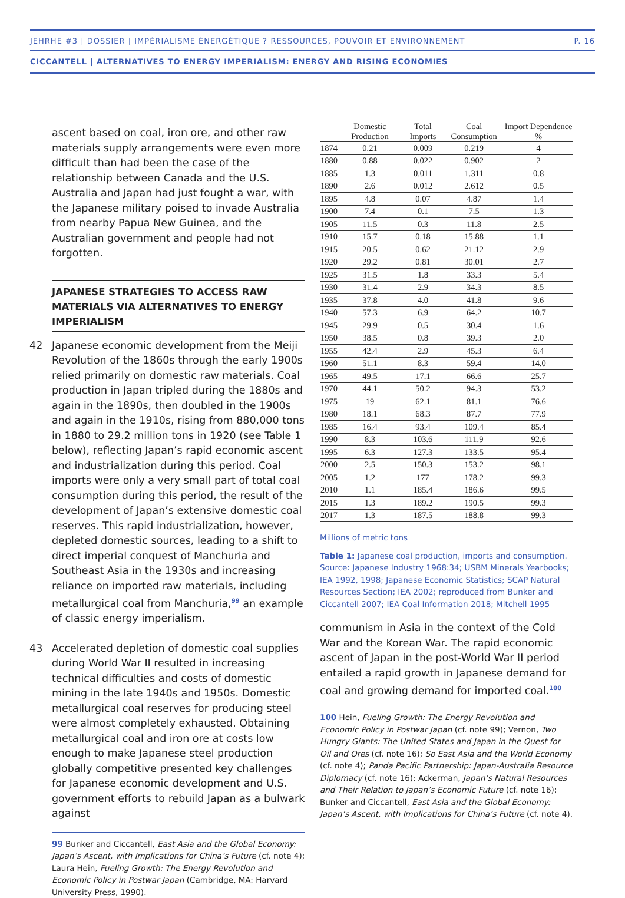JEHRHE #3 | DOSSIER | IMPÉRIALISME ÉNERGÉTIQUE ? RESSOURCES, POUVOIR ET ENVIRONNEMENT P. 16
CICCANTELL | ALTERNATIVES TO ENERGY IMPERIALISM: ENERGY AND RISING ECONOMIES
ascent based on coal, iron ore, and other raw materials supply arrangements were even more difficult than had been the case of the relationship between Canada and the U.S. Australia and Japan had just fought a war, with the Japanese military poised to invade Australia from nearby Papua New Guinea, and the Australian government and people had not forgotten.
JAPANESE STRATEGIES TO ACCESS RAW MATERIALS VIA ALTERNATIVES TO ENERGY IMPERIALISM
42 Japanese economic development from the Meiji Revolution of the 1860s through the early 1900s relied primarily on domestic raw materials. Coal production in Japan tripled during the 1880s and again in the 1890s, then doubled in the 1900s and again in the 1910s, rising from 880,000 tons in 1880 to 29.2 million tons in 1920 (see Table 1 below), reflecting Japan’s rapid economic ascent and industrialization during this period. Coal imports were only a very small part of total coal consumption during this period, the result of the development of Japan’s extensive domestic coal reserves. This rapid industrialization, however, depleted domestic sources, leading to a shift to direct imperial conquest of Manchuria and Southeast Asia in the 1930s and increasing reliance on imported raw materials, including metallurgical coal from Manchuria,<sup>99</sup> an example of classic energy imperialism.
43 Accelerated depletion of domestic coal supplies during World War II resulted in increasing technical difficulties and costs of domestic mining in the late 1940s and 1950s. Domestic metallurgical coal reserves for producing steel were almost completely exhausted. Obtaining metallurgical coal and iron ore at costs low enough to make Japanese steel production globally competitive presented key challenges for Japanese economic development and U.S. government efforts to rebuild Japan as a bulwark against
99 Bunker and Ciccantell, East Asia and the Global Economy: Japan’s Ascent, with Implications for China’s Future (cf. note 4); Laura Hein, Fueling Growth: The Energy Revolution and Economic Policy in Postwar Japan (Cambridge, MA: Harvard University Press, 1990).
| | Domestic Production | Total Imports | Coal Consumption | Import Dependence % |
| --- | --- | --- | --- | --- |
| 1874 | 0.21 | 0.009 | 0.219 | 4 |
| 1880 | 0.88 | 0.022 | 0.902 | 2 |
| 1885 | 1.3 | 0.011 | 1.311 | 0.8 |
| 1890 | 2.6 | 0.012 | 2.612 | 0.5 |
| 1895 | 4.8 | 0.07 | 4.87 | 1.4 |
| 1900 | 7.4 | 0.1 | 7.5 | 1.3 |
| 1905 | 11.5 | 0.3 | 11.8 | 2.5 |
| 1910 | 15.7 | 0.18 | 15.88 | 1.1 |
| 1915 | 20.5 | 0.62 | 21.12 | 2.9 |
| 1920 | 29.2 | 0.81 | 30.01 | 2.7 |
| 1925 | 31.5 | 1.8 | 33.3 | 5.4 |
| 1930 | 31.4 | 2.9 | 34.3 | 8.5 |
| 1935 | 37.8 | 4.0 | 41.8 | 9.6 |
| 1940 | 57.3 | 6.9 | 64.2 | 10.7 |
| 1945 | 29.9 | 0.5 | 30.4 | 1.6 |
| 1950 | 38.5 | 0.8 | 39.3 | 2.0 |
| 1955 | 42.4 | 2.9 | 45.3 | 6.4 |
| 1960 | 51.1 | 8.3 | 59.4 | 14.0 |
| 1965 | 49.5 | 17.1 | 66.6 | 25.7 |
| 1970 | 44.1 | 50.2 | 94.3 | 53.2 |
| 1975 | 19 | 62.1 | 81.1 | 76.6 |
| 1980 | 18.1 | 68.3 | 87.7 | 77.9 |
| 1985 | 16.4 | 93.4 | 109.4 | 85.4 |
| 1990 | 8.3 | 103.6 | 111.9 | 92.6 |
| 1995 | 6.3 | 127.3 | 133.5 | 95.4 |
| 2000 | 2.5 | 150.3 | 153.2 | 98.1 |
| 2005 | 1.2 | 177 | 178.2 | 99.3 |
| 2010 | 1.1 | 185.4 | 186.6 | 99.5 |
| 2015 | 1.3 | 189.2 | 190.5 | 99.3 |
| 2017 | 1.3 | 187.5 | 188.8 | 99.3 |
Millions of metric tons
Table 1: Japanese coal production, imports and consumption. Source: Japanese Industry 1968:34; USBM Minerals Yearbooks; IEA 1992, 1998; Japanese Economic Statistics; SCAP Natural Resources Section; IEA 2002; reproduced from Bunker and Ciccantell 2007; IEA Coal Information 2018; Mitchell 1995
communism in Asia in the context of the Cold War and the Korean War. The rapid economic ascent of Japan in the post-World War II period entailed a rapid growth in Japanese demand for coal and growing demand for imported coal.<sup>100</sup>
100 Hein, Fueling Growth: The Energy Revolution and Economic Policy in Postwar Japan (cf. note 99); Vernon, Two Hungry Giants: The United States and Japan in the Quest for Oil and Ores (cf. note 16); So East Asia and the World Economy (cf. note 4); Panda Pacific Partnership: Japan-Australia Resource Diplomacy (cf. note 16); Ackerman, Japan’s Natural Resources and Their Relation to Japan’s Economic Future (cf. note 16); Bunker and Ciccantell, East Asia and the Global Economy: Japan’s Ascent, with Implications for China’s Future (cf. note 4).